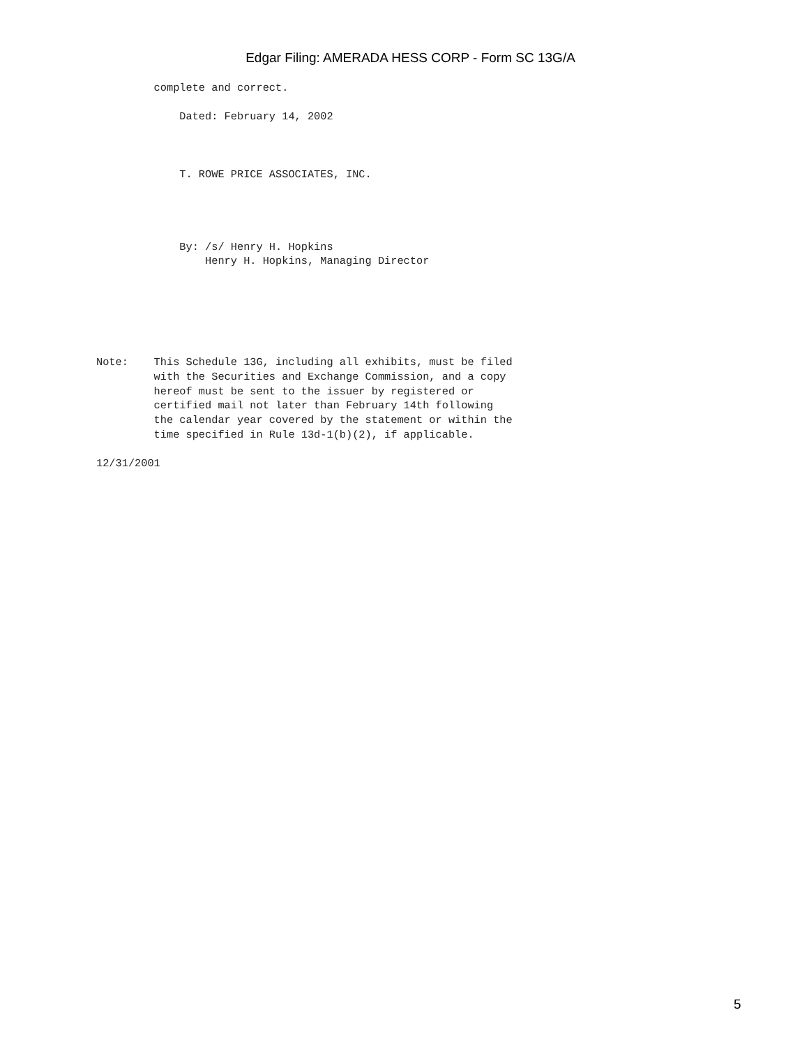Edgar Filing: AMERADA HESS CORP - Form SC 13G/A
         complete and correct.

             Dated: February 14, 2002



             T. ROWE PRICE ASSOCIATES, INC.




             By: /s/ Henry H. Hopkins
                 Henry H. Hopkins, Managing Director






Note:    This Schedule 13G, including all exhibits, must be filed
         with the Securities and Exchange Commission, and a copy
         hereof must be sent to the issuer by registered or
         certified mail not later than February 14th following
         the calendar year covered by the statement or within the
         time specified in Rule 13d-1(b)(2), if applicable.

12/31/2001
5